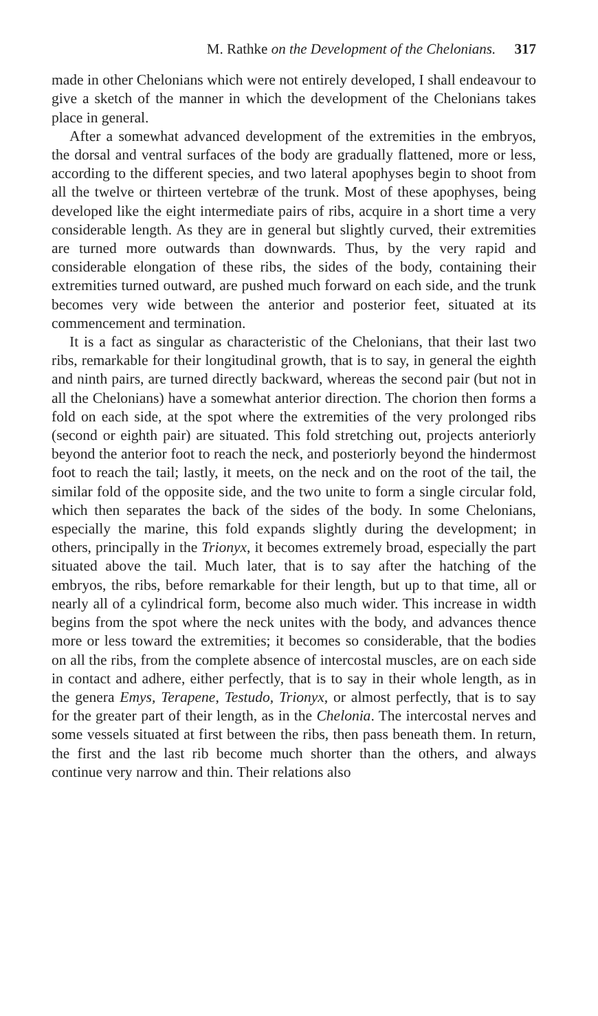M. Rathke on the Development of the Chelonians. 317
made in other Chelonians which were not entirely developed, I shall endeavour to give a sketch of the manner in which the development of the Chelonians takes place in general.
After a somewhat advanced development of the extremities in the embryos, the dorsal and ventral surfaces of the body are gradually flattened, more or less, according to the different species, and two lateral apophyses begin to shoot from all the twelve or thirteen vertebræ of the trunk. Most of these apophyses, being developed like the eight intermediate pairs of ribs, acquire in a short time a very considerable length. As they are in general but slightly curved, their extremities are turned more outwards than downwards. Thus, by the very rapid and considerable elongation of these ribs, the sides of the body, containing their extremities turned outward, are pushed much forward on each side, and the trunk becomes very wide between the anterior and posterior feet, situated at its commencement and termination.
It is a fact as singular as characteristic of the Chelonians, that their last two ribs, remarkable for their longitudinal growth, that is to say, in general the eighth and ninth pairs, are turned directly backward, whereas the second pair (but not in all the Chelonians) have a somewhat anterior direction. The chorion then forms a fold on each side, at the spot where the extremities of the very prolonged ribs (second or eighth pair) are situated. This fold stretching out, projects anteriorly beyond the anterior foot to reach the neck, and posteriorly beyond the hindermost foot to reach the tail; lastly, it meets, on the neck and on the root of the tail, the similar fold of the opposite side, and the two unite to form a single circular fold, which then separates the back of the sides of the body. In some Chelonians, especially the marine, this fold expands slightly during the development; in others, principally in the Trionyx, it becomes extremely broad, especially the part situated above the tail. Much later, that is to say after the hatching of the embryos, the ribs, before remarkable for their length, but up to that time, all or nearly all of a cylindrical form, become also much wider. This increase in width begins from the spot where the neck unites with the body, and advances thence more or less toward the extremities; it becomes so considerable, that the bodies on all the ribs, from the complete absence of intercostal muscles, are on each side in contact and adhere, either perfectly, that is to say in their whole length, as in the genera Emys, Terapene, Testudo, Trionyx, or almost perfectly, that is to say for the greater part of their length, as in the Chelonia. The intercostal nerves and some vessels situated at first between the ribs, then pass beneath them. In return, the first and the last rib become much shorter than the others, and always continue very narrow and thin. Their relations also